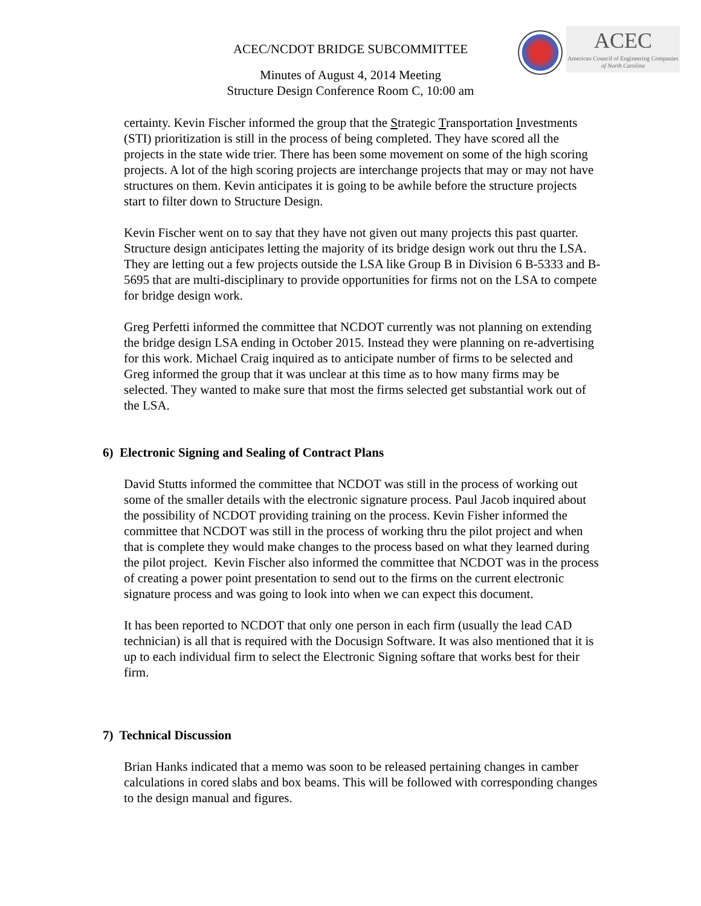ACEC/NCDOT BRIDGE SUBCOMMITTEE
ACEC
American Council of Engineering Companies
of North Carolina
Minutes of August 4, 2014 Meeting
Structure Design Conference Room C, 10:00 am
certainty. Kevin Fischer informed the group that the Strategic Transportation Investments (STI) prioritization is still in the process of being completed. They have scored all the projects in the state wide trier. There has been some movement on some of the high scoring projects. A lot of the high scoring projects are interchange projects that may or may not have structures on them. Kevin anticipates it is going to be awhile before the structure projects start to filter down to Structure Design.
Kevin Fischer went on to say that they have not given out many projects this past quarter. Structure design anticipates letting the majority of its bridge design work out thru the LSA. They are letting out a few projects outside the LSA like Group B in Division 6 B-5333 and B-5695 that are multi-disciplinary to provide opportunities for firms not on the LSA to compete for bridge design work.
Greg Perfetti informed the committee that NCDOT currently was not planning on extending the bridge design LSA ending in October 2015. Instead they were planning on re-advertising for this work. Michael Craig inquired as to anticipate number of firms to be selected and Greg informed the group that it was unclear at this time as to how many firms may be selected. They wanted to make sure that most the firms selected get substantial work out of the LSA.
6) Electronic Signing and Sealing of Contract Plans
David Stutts informed the committee that NCDOT was still in the process of working out some of the smaller details with the electronic signature process. Paul Jacob inquired about the possibility of NCDOT providing training on the process. Kevin Fisher informed the committee that NCDOT was still in the process of working thru the pilot project and when that is complete they would make changes to the process based on what they learned during the pilot project. Kevin Fischer also informed the committee that NCDOT was in the process of creating a power point presentation to send out to the firms on the current electronic signature process and was going to look into when we can expect this document.
It has been reported to NCDOT that only one person in each firm (usually the lead CAD technician) is all that is required with the Docusign Software. It was also mentioned that it is up to each individual firm to select the Electronic Signing softare that works best for their firm.
7) Technical Discussion
Brian Hanks indicated that a memo was soon to be released pertaining changes in camber calculations in cored slabs and box beams. This will be followed with corresponding changes to the design manual and figures.